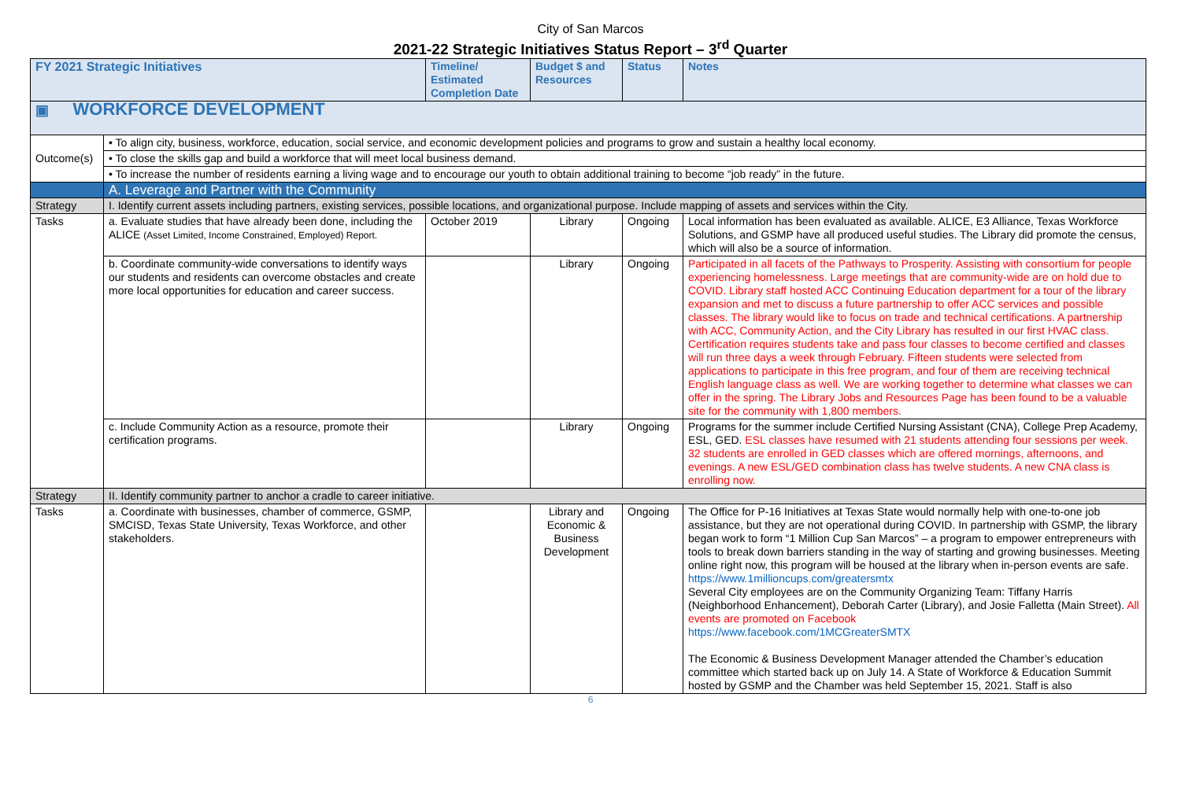City of San Marcos
2021-22 Strategic Initiatives Status Report – 3<sup>rd</sup> Quarter
| FY 2021 Strategic Initiatives | | Timeline/ Estimated Completion Date | Budget $ and Resources | Status | Notes |
| --- | --- | --- | --- | --- | --- |
| ▣ WORKFORCE DEVELOPMENT | | | | | |
| Outcome(s) | • To align city, business, workforce, education, social service, and economic development policies and programs to grow and sustain a healthy local economy. | | | | |
| | • To close the skills gap and build a workforce that will meet local business demand. | | | | |
| | • To increase the number of residents earning a living wage and to encourage our youth to obtain additional training to become “job ready” in the future. | | | | |
| | A. Leverage and Partner with the Community | | | | |
| Strategy | I. Identify current assets including partners, existing services, possible locations, and organizational purpose. Include mapping of assets and services within the City. | | | | |
| Tasks | a. Evaluate studies that have already been done, including the ALICE (Asset Limited, Income Constrained, Employed) Report. | October 2019 | Library | Ongoing | Local information has been evaluated as available. ALICE, E3 Alliance, Texas Workforce Solutions, and GSMP have all produced useful studies. The Library did promote the census, which will also be a source of information. |
| | b. Coordinate community-wide conversations to identify ways our students and residents can overcome obstacles and create more local opportunities for education and career success. | | Library | Ongoing | Participated in all facets of the Pathways to Prosperity. Assisting with consortium for people experiencing homelessness. Large meetings that are community-wide are on hold due to COVID. Library staff hosted ACC Continuing Education department for a tour of the library expansion and met to discuss a future partnership to offer ACC services and possible classes. The library would like to focus on trade and technical certifications. A partnership with ACC, Community Action, and the City Library has resulted in our first HVAC class. Certification requires students take and pass four classes to become certified and classes will run three days a week through February. Fifteen students were selected from applications to participate in this free program, and four of them are receiving technical English language class as well. We are working together to determine what classes we can offer in the spring. The Library Jobs and Resources Page has been found to be a valuable site for the community with 1,800 members. |
| | c. Include Community Action as a resource, promote their certification programs. | | Library | Ongoing | Programs for the summer include Certified Nursing Assistant (CNA), College Prep Academy, ESL, GED. ESL classes have resumed with 21 students attending four sessions per week. 32 students are enrolled in GED classes which are offered mornings, afternoons, and evenings. A new ESL/GED combination class has twelve students. A new CNA class is enrolling now. |
| Strategy | II. Identify community partner to anchor a cradle to career initiative. | | | | |
| Tasks | a. Coordinate with businesses, chamber of commerce, GSMP, SMCISD, Texas State University, Texas Workforce, and other stakeholders. | | Library and Economic & Business Development | Ongoing | The Office for P-16 Initiatives at Texas State would normally help with one-to-one job assistance, but they are not operational during COVID. In partnership with GSMP, the library began work to form “1 Million Cup San Marcos” – a program to empower entrepreneurs with tools to break down barriers standing in the way of starting and growing businesses. Meeting online right now, this program will be housed at the library when in-person events are safe. https://www.1millioncups.com/greatersmtx Several City employees are on the Community Organizing Team: Tiffany Harris (Neighborhood Enhancement), Deborah Carter (Library), and Josie Falletta (Main Street). All events are promoted on Facebook https://www.facebook.com/1MCGreaterSMTX The Economic & Business Development Manager attended the Chamber’s education committee which started back up on July 14. A State of Workforce & Education Summit hosted by GSMP and the Chamber was held September 15, 2021. Staff is also |
6